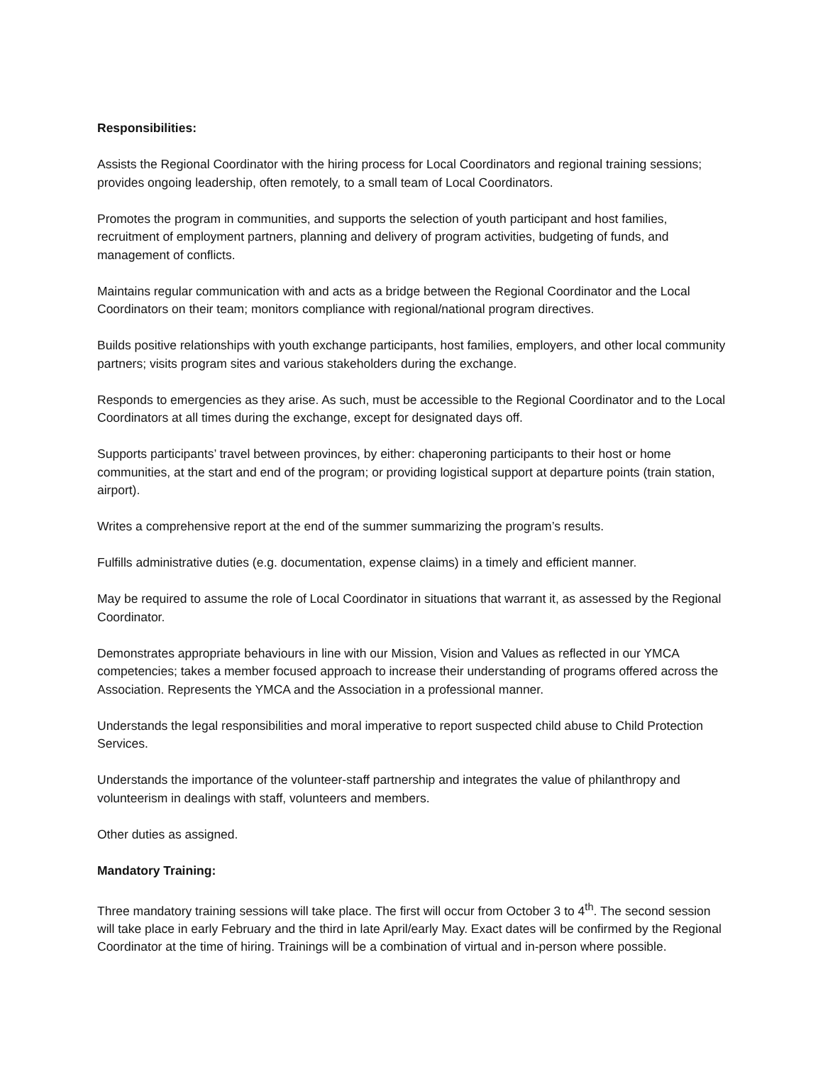Responsibilities:
Assists the Regional Coordinator with the hiring process for Local Coordinators and regional training sessions; provides ongoing leadership, often remotely, to a small team of Local Coordinators.
Promotes the program in communities, and supports the selection of youth participant and host families, recruitment of employment partners, planning and delivery of program activities, budgeting of funds, and management of conflicts.
Maintains regular communication with and acts as a bridge between the Regional Coordinator and the Local Coordinators on their team; monitors compliance with regional/national program directives.
Builds positive relationships with youth exchange participants, host families, employers, and other local community partners; visits program sites and various stakeholders during the exchange.
Responds to emergencies as they arise. As such, must be accessible to the Regional Coordinator and to the Local Coordinators at all times during the exchange, except for designated days off.
Supports participants’ travel between provinces, by either: chaperoning participants to their host or home communities, at the start and end of the program; or providing logistical support at departure points (train station, airport).
Writes a comprehensive report at the end of the summer summarizing the program’s results.
Fulfills administrative duties (e.g. documentation, expense claims) in a timely and efficient manner.
May be required to assume the role of Local Coordinator in situations that warrant it, as assessed by the Regional Coordinator.
Demonstrates appropriate behaviours in line with our Mission, Vision and Values as reflected in our YMCA competencies; takes a member focused approach to increase their understanding of programs offered across the Association. Represents the YMCA and the Association in a professional manner.
Understands the legal responsibilities and moral imperative to report suspected child abuse to Child Protection Services.
Understands the importance of the volunteer-staff partnership and integrates the value of philanthropy and volunteerism in dealings with staff, volunteers and members.
Other duties as assigned.
Mandatory Training:
Three mandatory training sessions will take place. The first will occur from October 3 to 4<sup>th</sup>. The second session will take place in early February and the third in late April/early May. Exact dates will be confirmed by the Regional Coordinator at the time of hiring. Trainings will be a combination of virtual and in-person where possible.